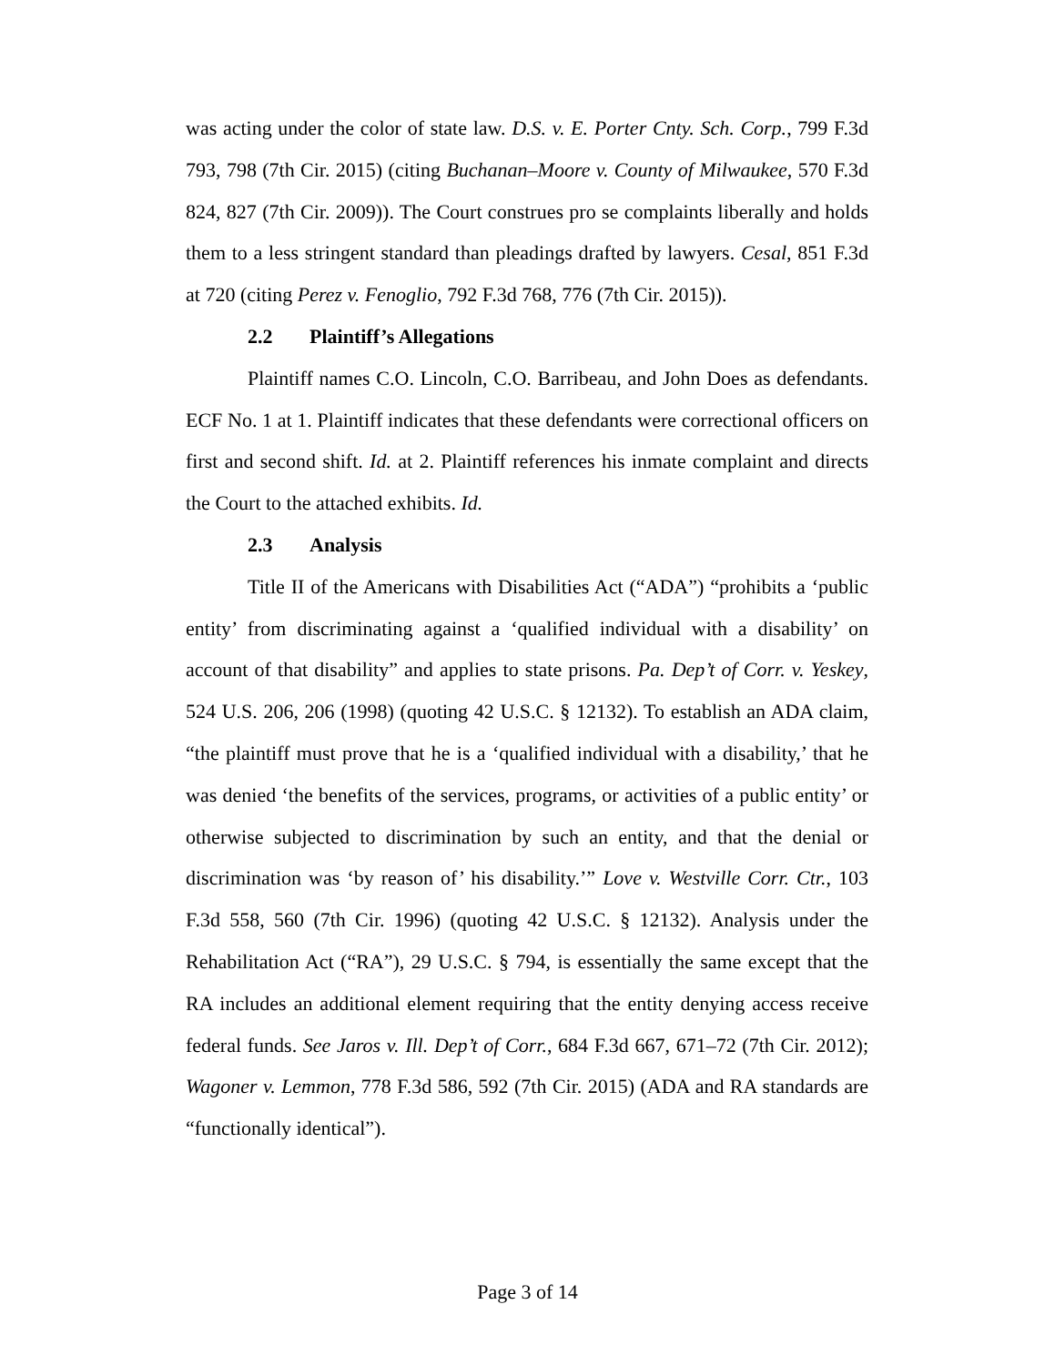was acting under the color of state law. D.S. v. E. Porter Cnty. Sch. Corp., 799 F.3d 793, 798 (7th Cir. 2015) (citing Buchanan–Moore v. County of Milwaukee, 570 F.3d 824, 827 (7th Cir. 2009)). The Court construes pro se complaints liberally and holds them to a less stringent standard than pleadings drafted by lawyers. Cesal, 851 F.3d at 720 (citing Perez v. Fenoglio, 792 F.3d 768, 776 (7th Cir. 2015)).
2.2 Plaintiff’s Allegations
Plaintiff names C.O. Lincoln, C.O. Barribeau, and John Does as defendants. ECF No. 1 at 1. Plaintiff indicates that these defendants were correctional officers on first and second shift. Id. at 2. Plaintiff references his inmate complaint and directs the Court to the attached exhibits. Id.
2.3 Analysis
Title II of the Americans with Disabilities Act (“ADA”) “prohibits a ‘public entity’ from discriminating against a ‘qualified individual with a disability’ on account of that disability” and applies to state prisons. Pa. Dep’t of Corr. v. Yeskey, 524 U.S. 206, 206 (1998) (quoting 42 U.S.C. § 12132). To establish an ADA claim, “the plaintiff must prove that he is a ‘qualified individual with a disability,’ that he was denied ‘the benefits of the services, programs, or activities of a public entity’ or otherwise subjected to discrimination by such an entity, and that the denial or discrimination was ‘by reason of’ his disability.’” Love v. Westville Corr. Ctr., 103 F.3d 558, 560 (7th Cir. 1996) (quoting 42 U.S.C. § 12132). Analysis under the Rehabilitation Act (“RA”), 29 U.S.C. § 794, is essentially the same except that the RA includes an additional element requiring that the entity denying access receive federal funds. See Jaros v. Ill. Dep’t of Corr., 684 F.3d 667, 671–72 (7th Cir. 2012); Wagoner v. Lemmon, 778 F.3d 586, 592 (7th Cir. 2015) (ADA and RA standards are “functionally identical”).
Page 3 of 14